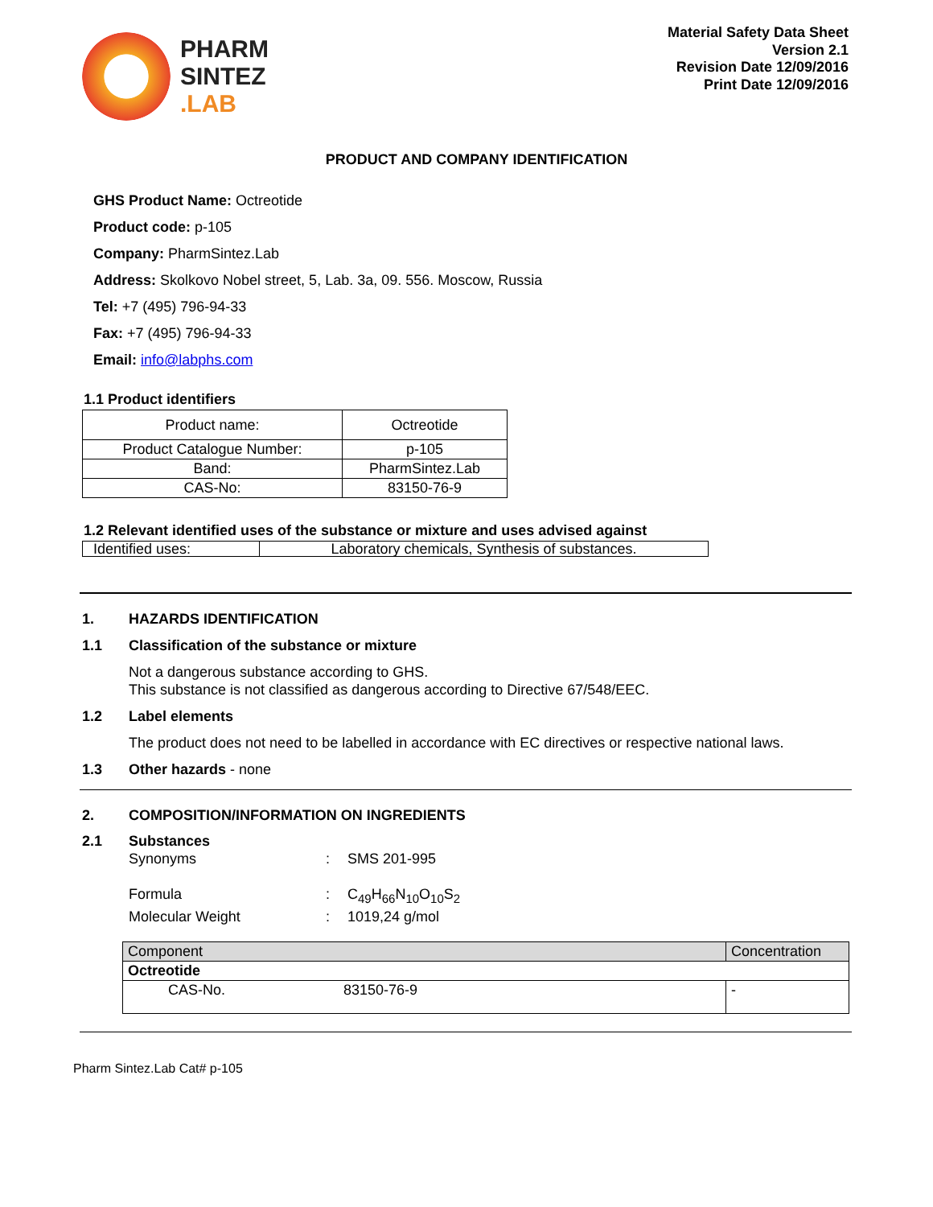PHARM
SINTEZ
.LAB
Material Safety Data Sheet
Version 2.1
Revision Date 12/09/2016
Print Date 12/09/2016
PRODUCT AND COMPANY IDENTIFICATION
GHS Product Name: Octreotide
Product code: p-105
Company: PharmSintez.Lab
Address: Skolkovo Nobel street, 5, Lab. 3a, 09. 556. Moscow, Russia
Tel: +7 (495) 796-94-33
Fax: +7 (495) 796-94-33
Email: info@labphs.com
1.1 Product identifiers
| Product name: | Octreotide |
| Product Catalogue Number: | p-105 |
| Band: | PharmSintez.Lab |
| CAS-No: | 83150-76-9 |
1.2 Relevant identified uses of the substance or mixture and uses advised against
| Identified uses: | Laboratory chemicals, Synthesis of substances. |
1. HAZARDS IDENTIFICATION
1.1 Classification of the substance or mixture
Not a dangerous substance according to GHS.
This substance is not classified as dangerous according to Directive 67/548/EEC.
1.2 Label elements
The product does not need to be labelled in accordance with EC directives or respective national laws.
1.3 Other hazards - none
2. COMPOSITION/INFORMATION ON INGREDIENTS
2.1 Substances
Synonyms: SMS 201-995
Formula: C<sub>49</sub>H<sub>66</sub>N<sub>10</sub>O<sub>10</sub>S<sub>2</sub>
Molecular Weight: 1019,24 g/mol
| Component | Concentration |
| Octreotide | |
| CAS-No. 83150-76-9 | - |
Pharm Sintez.Lab Cat# p-105